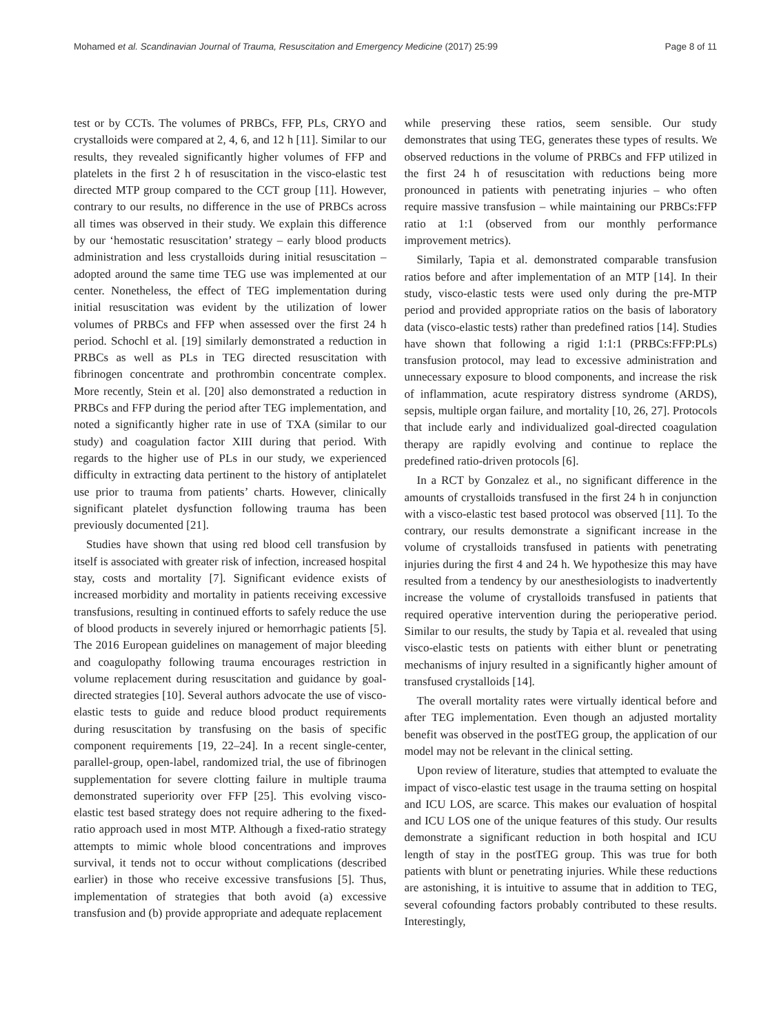Mohamed et al. Scandinavian Journal of Trauma, Resuscitation and Emergency Medicine (2017) 25:99 Page 8 of 11
test or by CCTs. The volumes of PRBCs, FFP, PLs, CRYO and crystalloids were compared at 2, 4, 6, and 12 h [11]. Similar to our results, they revealed significantly higher volumes of FFP and platelets in the first 2 h of resuscitation in the visco-elastic test directed MTP group compared to the CCT group [11]. However, contrary to our results, no difference in the use of PRBCs across all times was observed in their study. We explain this difference by our ‘hemostatic resuscitation’ strategy – early blood products administration and less crystalloids during initial resuscitation – adopted around the same time TEG use was implemented at our center. Nonetheless, the effect of TEG implementation during initial resuscitation was evident by the utilization of lower volumes of PRBCs and FFP when assessed over the first 24 h period. Schochl et al. [19] similarly demonstrated a reduction in PRBCs as well as PLs in TEG directed resuscitation with fibrinogen concentrate and prothrombin concentrate complex. More recently, Stein et al. [20] also demonstrated a reduction in PRBCs and FFP during the period after TEG implementation, and noted a significantly higher rate in use of TXA (similar to our study) and coagulation factor XIII during that period. With regards to the higher use of PLs in our study, we experienced difficulty in extracting data pertinent to the history of antiplatelet use prior to trauma from patients’ charts. However, clinically significant platelet dysfunction following trauma has been previously documented [21].
Studies have shown that using red blood cell transfusion by itself is associated with greater risk of infection, increased hospital stay, costs and mortality [7]. Significant evidence exists of increased morbidity and mortality in patients receiving excessive transfusions, resulting in continued efforts to safely reduce the use of blood products in severely injured or hemorrhagic patients [5]. The 2016 European guidelines on management of major bleeding and coagulopathy following trauma encourages restriction in volume replacement during resuscitation and guidance by goal-directed strategies [10]. Several authors advocate the use of visco-elastic tests to guide and reduce blood product requirements during resuscitation by transfusing on the basis of specific component requirements [19, 22–24]. In a recent single-center, parallel-group, open-label, randomized trial, the use of fibrinogen supplementation for severe clotting failure in multiple trauma demonstrated superiority over FFP [25]. This evolving visco-elastic test based strategy does not require adhering to the fixed-ratio approach used in most MTP. Although a fixed-ratio strategy attempts to mimic whole blood concentrations and improves survival, it tends not to occur without complications (described earlier) in those who receive excessive transfusions [5]. Thus, implementation of strategies that both avoid (a) excessive transfusion and (b) provide appropriate and adequate replacement
while preserving these ratios, seem sensible. Our study demonstrates that using TEG, generates these types of results. We observed reductions in the volume of PRBCs and FFP utilized in the first 24 h of resuscitation with reductions being more pronounced in patients with penetrating injuries – who often require massive transfusion – while maintaining our PRBCs:FFP ratio at 1:1 (observed from our monthly performance improvement metrics).
Similarly, Tapia et al. demonstrated comparable transfusion ratios before and after implementation of an MTP [14]. In their study, visco-elastic tests were used only during the pre-MTP period and provided appropriate ratios on the basis of laboratory data (visco-elastic tests) rather than predefined ratios [14]. Studies have shown that following a rigid 1:1:1 (PRBCs:FFP:PLs) transfusion protocol, may lead to excessive administration and unnecessary exposure to blood components, and increase the risk of inflammation, acute respiratory distress syndrome (ARDS), sepsis, multiple organ failure, and mortality [10, 26, 27]. Protocols that include early and individualized goal-directed coagulation therapy are rapidly evolving and continue to replace the predefined ratio-driven protocols [6].
In a RCT by Gonzalez et al., no significant difference in the amounts of crystalloids transfused in the first 24 h in conjunction with a visco-elastic test based protocol was observed [11]. To the contrary, our results demonstrate a significant increase in the volume of crystalloids transfused in patients with penetrating injuries during the first 4 and 24 h. We hypothesize this may have resulted from a tendency by our anesthesiologists to inadvertently increase the volume of crystalloids transfused in patients that required operative intervention during the perioperative period. Similar to our results, the study by Tapia et al. revealed that using visco-elastic tests on patients with either blunt or penetrating mechanisms of injury resulted in a significantly higher amount of transfused crystalloids [14].
The overall mortality rates were virtually identical before and after TEG implementation. Even though an adjusted mortality benefit was observed in the postTEG group, the application of our model may not be relevant in the clinical setting.
Upon review of literature, studies that attempted to evaluate the impact of visco-elastic test usage in the trauma setting on hospital and ICU LOS, are scarce. This makes our evaluation of hospital and ICU LOS one of the unique features of this study. Our results demonstrate a significant reduction in both hospital and ICU length of stay in the postTEG group. This was true for both patients with blunt or penetrating injuries. While these reductions are astonishing, it is intuitive to assume that in addition to TEG, several cofounding factors probably contributed to these results. Interestingly,